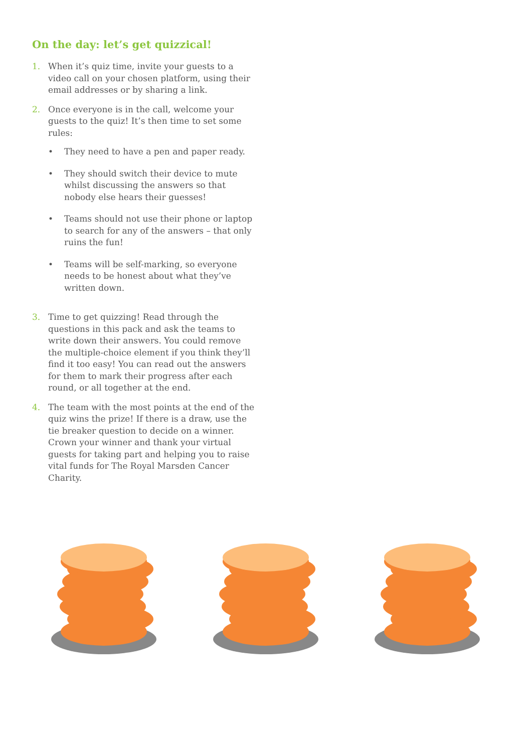On the day: let’s get quizzical!
1. When it’s quiz time, invite your guests to a video call on your chosen platform, using their email addresses or by sharing a link.
2. Once everyone is in the call, welcome your guests to the quiz! It’s then time to set some rules:
• They need to have a pen and paper ready.
• They should switch their device to mute whilst discussing the answers so that nobody else hears their guesses!
• Teams should not use their phone or laptop to search for any of the answers – that only ruins the fun!
• Teams will be self-marking, so everyone needs to be honest about what they’ve written down.
3. Time to get quizzing! Read through the questions in this pack and ask the teams to write down their answers. You could remove the multiple-choice element if you think they’ll find it too easy! You can read out the answers for them to mark their progress after each round, or all together at the end.
4. The team with the most points at the end of the quiz wins the prize! If there is a draw, use the tie breaker question to decide on a winner. Crown your winner and thank your virtual guests for taking part and helping you to raise vital funds for The Royal Marsden Cancer Charity.